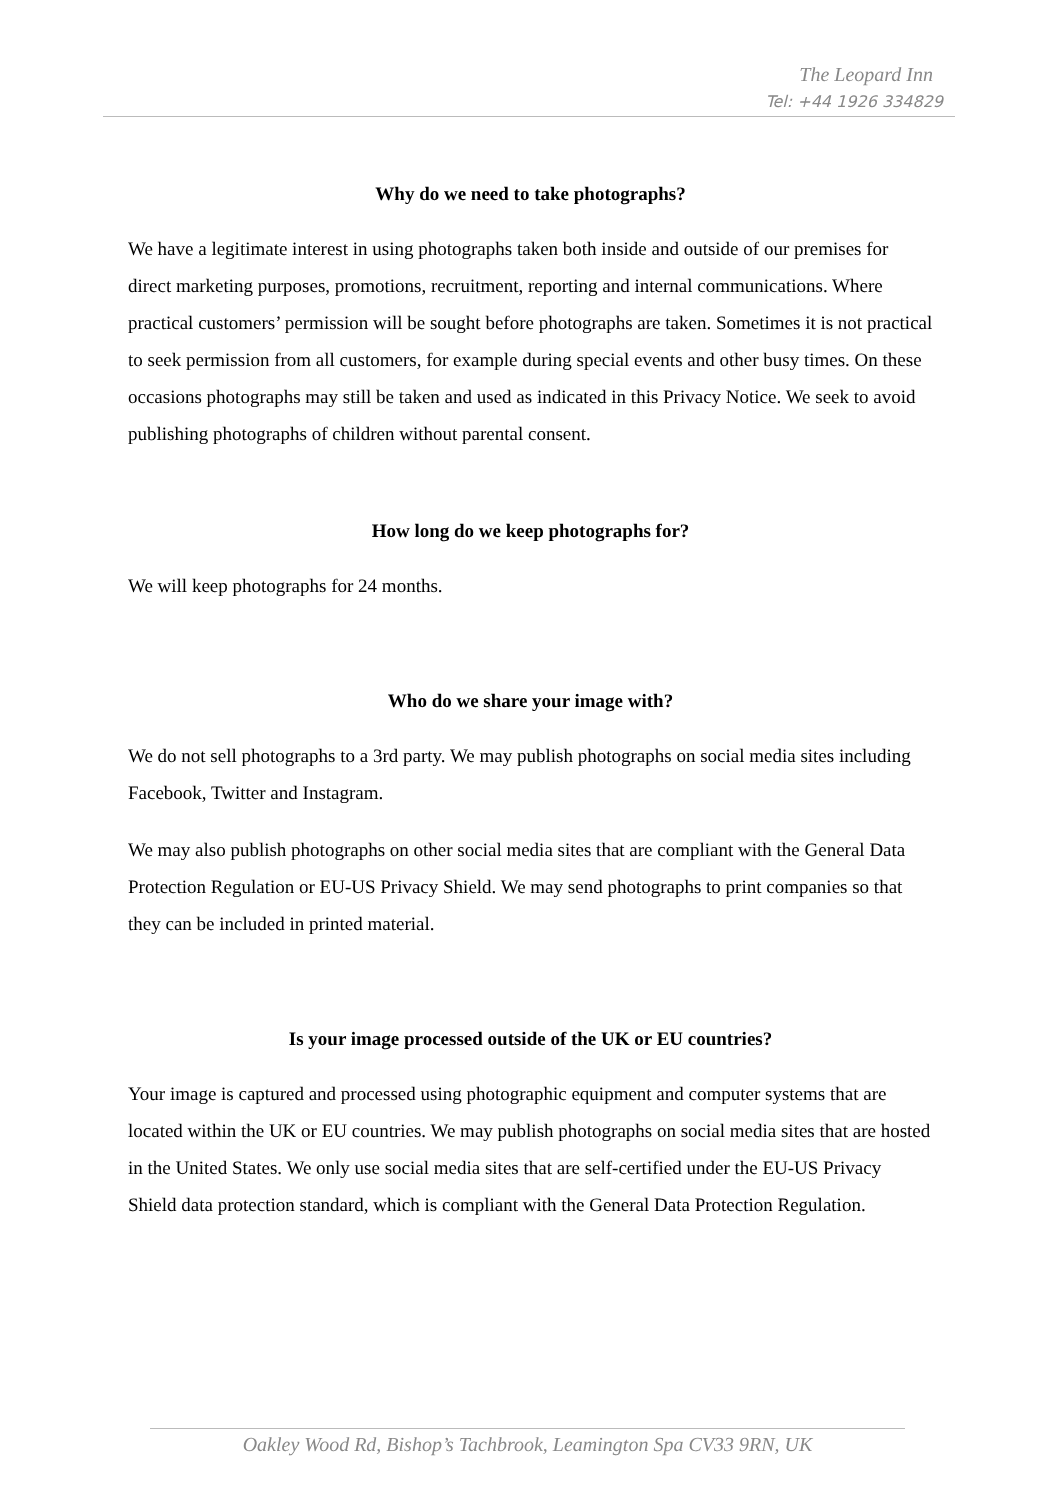The Leopard Inn
Tel: +44 1926 334829
Why do we need to take photographs?
We have a legitimate interest in using photographs taken both inside and outside of our premises for direct marketing purposes, promotions, recruitment, reporting and internal communications. Where practical customers’ permission will be sought before photographs are taken. Sometimes it is not practical to seek permission from all customers, for example during special events and other busy times. On these occasions photographs may still be taken and used as indicated in this Privacy Notice. We seek to avoid publishing photographs of children without parental consent.
How long do we keep photographs for?
We will keep photographs for 24 months.
Who do we share your image with?
We do not sell photographs to a 3rd party. We may publish photographs on social media sites including Facebook, Twitter and Instagram.
We may also publish photographs on other social media sites that are compliant with the General Data Protection Regulation or EU-US Privacy Shield. We may send photographs to print companies so that they can be included in printed material.
Is your image processed outside of the UK or EU countries?
Your image is captured and processed using photographic equipment and computer systems that are located within the UK or EU countries. We may publish photographs on social media sites that are hosted in the United States. We only use social media sites that are self-certified under the EU-US Privacy Shield data protection standard, which is compliant with the General Data Protection Regulation.
Oakley Wood Rd, Bishop’s Tachbrook, Leamington Spa CV33 9RN, UK